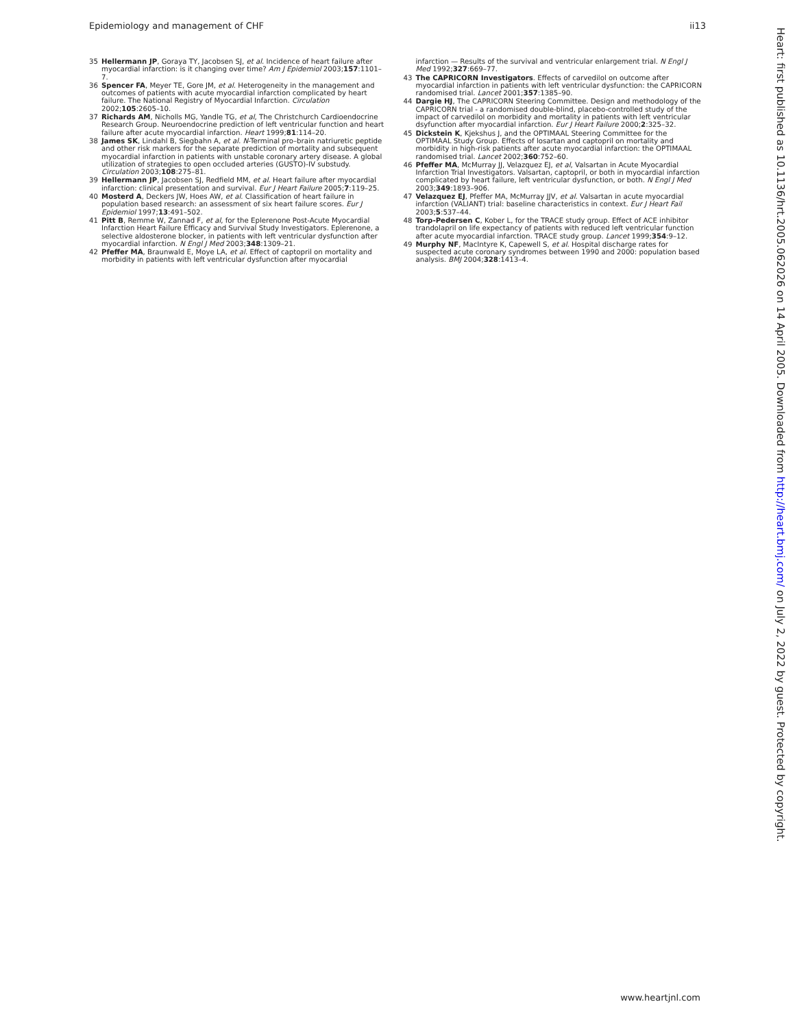Epidemiology and management of CHF ii13
35 Hellermann JP, Goraya TY, Jacobsen SJ, et al. Incidence of heart failure after myocardial infarction: is it changing over time? Am J Epidemiol 2003;157:1101–7.
36 Spencer FA, Meyer TE, Gore JM, et al. Heterogeneity in the management and outcomes of patients with acute myocardial infarction complicated by heart failure. The National Registry of Myocardial Infarction. Circulation 2002;105:2605–10.
37 Richards AM, Nicholls MG, Yandle TG, et al, The Christchurch Cardioendocrine Research Group. Neuroendocrine prediction of left ventricular function and heart failure after acute myocardial infarction. Heart 1999;81:114–20.
38 James SK, Lindahl B, Siegbahn A, et al. N-Terminal pro–brain natriuretic peptide and other risk markers for the separate prediction of mortality and subsequent myocardial infarction in patients with unstable coronary artery disease. A global utilization of strategies to open occluded arteries (GUSTO)-IV substudy. Circulation 2003;108:275–81.
39 Hellermann JP, Jacobsen SJ, Redfield MM, et al. Heart failure after myocardial infarction: clinical presentation and survival. Eur J Heart Failure 2005;7:119–25.
40 Mosterd A, Deckers JW, Hoes AW, et al. Classification of heart failure in population based research: an assessment of six heart failure scores. Eur J Epidemiol 1997;13:491–502.
41 Pitt B, Remme W, Zannad F, et al, for the Eplerenone Post-Acute Myocardial Infarction Heart Failure Efficacy and Survival Study Investigators. Eplerenone, a selective aldosterone blocker, in patients with left ventricular dysfunction after myocardial infarction. N Engl J Med 2003;348:1309–21.
42 Pfeffer MA, Braunwald E, Moye LA, et al. Effect of captopril on mortality and morbidity in patients with left ventricular dysfunction after myocardial
infarction — Results of the survival and ventricular enlargement trial. N Engl J Med 1992;327:669–77.
43 The CAPRICORN Investigators. Effects of carvedilol on outcome after myocardial infarction in patients with left ventricular dysfunction: the CAPRICORN randomised trial. Lancet 2001;357:1385–90.
44 Dargie HJ, The CAPRICORN Steering Committee. Design and methodology of the CAPRICORN trial - a randomised double-blind, placebo-controlled study of the impact of carvedilol on morbidity and mortality in patients with left ventricular dsyfunction after myocardial infarction. Eur J Heart Failure 2000;2:325–32.
45 Dickstein K, Kjekshus J, and the OPTIMAAL Steering Committee for the OPTIMAAL Study Group. Effects of losartan and captopril on mortality and morbidity in high-risk patients after acute myocardial infarction: the OPTIMAAL randomised trial. Lancet 2002;360:752–60.
46 Pfeffer MA, McMurray JJ, Velazquez EJ, et al, Valsartan in Acute Myocardial Infarction Trial Investigators. Valsartan, captopril, or both in myocardial infarction complicated by heart failure, left ventricular dysfunction, or both. N Engl J Med 2003;349:1893–906.
47 Velazquez EJ, Pfeffer MA, McMurray JJV, et al. Valsartan in acute myocardial infarction (VALIANT) trial: baseline characteristics in context. Eur J Heart Fail 2003;5:537–44.
48 Torp-Pedersen C, Kober L, for the TRACE study group. Effect of ACE inhibitor trandolapril on life expectancy of patients with reduced left ventricular function after acute myocardial infarction. TRACE study group. Lancet 1999;354:9–12.
49 Murphy NF, MacIntyre K, Capewell S, et al. Hospital discharge rates for suspected acute coronary syndromes between 1990 and 2000: population based analysis. BMJ 2004;328:1413–4.
Heart: first published as 10.1136/hrt.2005.062026 on 14 April 2005. Downloaded from http://heart.bmj.com/ on July 2, 2022 by guest. Protected by copyright.
www.heartjnl.com